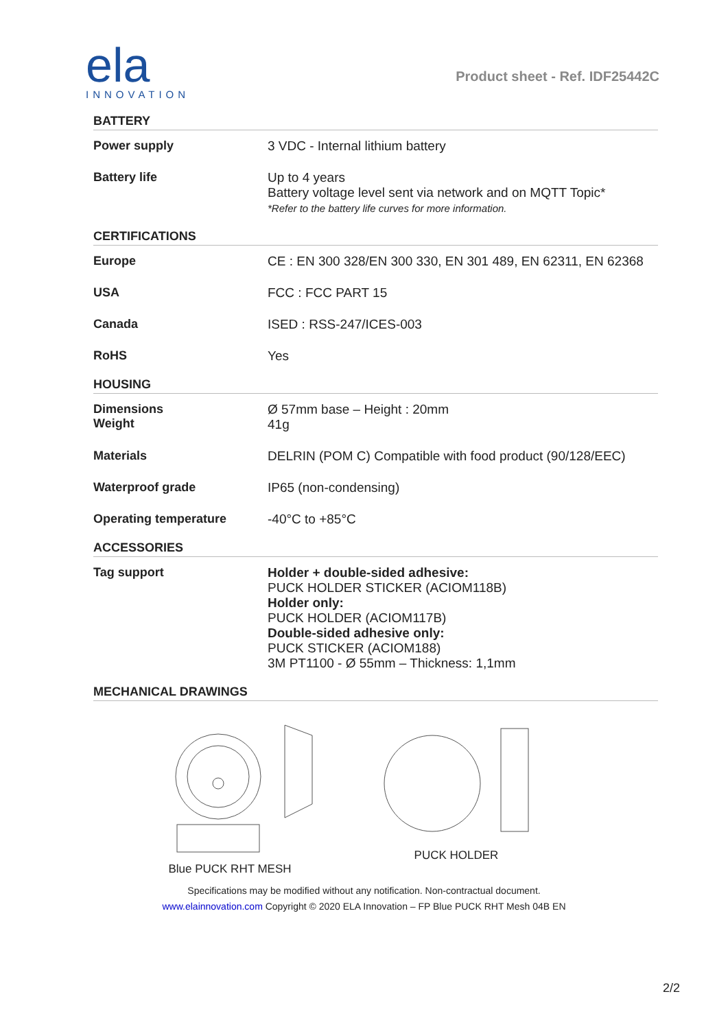ela
INNOVATION
Product sheet - Ref. IDF25442C
BATTERY
| Power supply | 3 VDC - Internal lithium battery |
| Battery life | Up to 4 years Battery voltage level sent via network and on MQTT Topic* *Refer to the battery life curves for more information. |
CERTIFICATIONS
| Europe | CE : EN 300 328/EN 300 330, EN 301 489, EN 62311, EN 62368 |
| USA | FCC : FCC PART 15 |
| Canada | ISED : RSS-247/ICES-003 |
| RoHS | Yes |
HOUSING
| Dimensions Weight | Ø 57mm base – Height : 20mm 41g |
| Materials | DELRIN (POM C) Compatible with food product (90/128/EEC) |
| Waterproof grade | IP65 (non-condensing) |
| Operating temperature | -40°C to +85°C |
ACCESSORIES
| Tag support | Holder + double-sided adhesive: PUCK HOLDER STICKER (ACIOM118B) Holder only: PUCK HOLDER (ACIOM117B) Double-sided adhesive only: PUCK STICKER (ACIOM188) 3M PT1100 - Ø 55mm – Thickness: 1,1mm |
MECHANICAL DRAWINGS
Blue PUCK RHT MESH
PUCK HOLDER
Specifications may be modified without any notification. Non-contractual document.
www.elainnovation.com Copyright © 2020 ELA Innovation – FP Blue PUCK RHT Mesh 04B EN
2/2